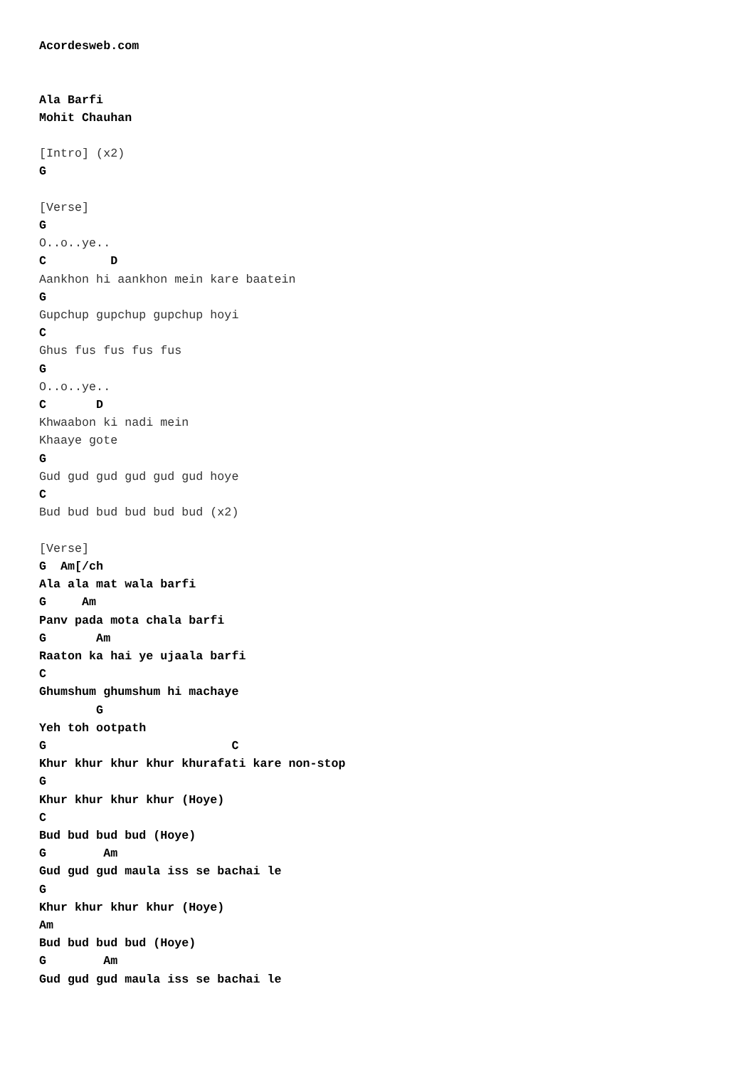Acordesweb.com


Ala Barfi
Mohit Chauhan

[Intro] (x2)
G

[Verse]
G
O..o..ye..
C         D
Aankhon hi aankhon mein kare baatein
G
Gupchup gupchup gupchup hoyi
C
Ghus fus fus fus fus
G
O..o..ye..
C       D
Khwaabon ki nadi mein
Khaaye gote
G
Gud gud gud gud gud gud hoye
C
Bud bud bud bud bud bud (x2)

[Verse]
G  Am[/ch
Ala ala mat wala barfi
G     Am
Panv pada mota chala barfi
G       Am
Raaton ka hai ye ujaala barfi
C
Ghumshum ghumshum hi machaye
        G
Yeh toh ootpath
G                          C
Khur khur khur khur khurafati kare non-stop
G
Khur khur khur khur (Hoye)
C
Bud bud bud bud (Hoye)
G        Am
Gud gud gud maula iss se bachai le
G
Khur khur khur khur (Hoye)
Am
Bud bud bud bud (Hoye)
G        Am
Gud gud gud maula iss se bachai le